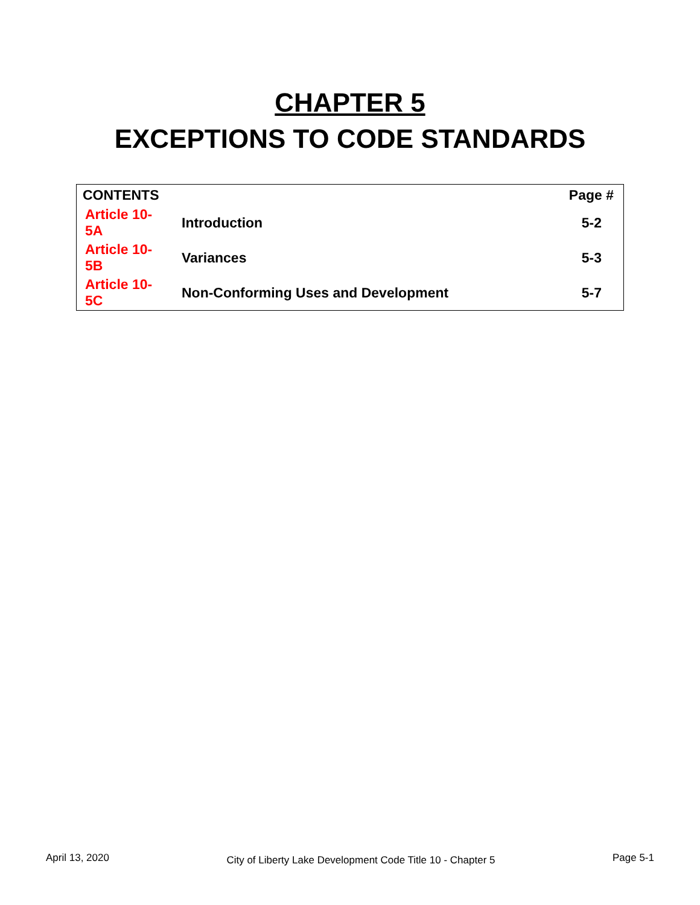CHAPTER 5
EXCEPTIONS TO CODE STANDARDS
| CONTENTS | | Page # |
| --- | --- | --- |
| Article 10-5A | Introduction | 5-2 |
| Article 10-5B | Variances | 5-3 |
| Article 10-5C | Non-Conforming Uses and Development | 5-7 |
April 13, 2020 City of Liberty Lake Development Code Title 10 - Chapter 5 Page 5-1